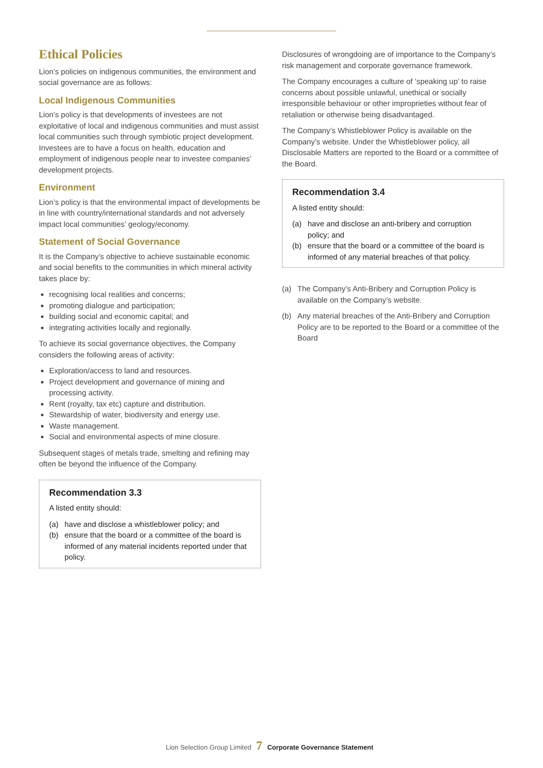Ethical Policies
Lion’s policies on indigenous communities, the environment and social governance are as follows:
Local Indigenous Communities
Lion’s policy is that developments of investees are not exploitative of local and indigenous communities and must assist local communities such through symbiotic project development. Investees are to have a focus on health, education and employment of indigenous people near to investee companies’ development projects.
Environment
Lion’s policy is that the environmental impact of developments be in line with country/international standards and not adversely impact local communities’ geology/economy.
Statement of Social Governance
It is the Company’s objective to achieve sustainable economic and social benefits to the communities in which mineral activity takes place by:
recognising local realities and concerns;
promoting dialogue and participation;
building social and economic capital; and
integrating activities locally and regionally.
To achieve its social governance objectives, the Company considers the following areas of activity:
Exploration/access to land and resources.
Project development and governance of mining and processing activity.
Rent (royalty, tax etc) capture and distribution.
Stewardship of water, biodiversity and energy use.
Waste management.
Social and environmental aspects of mine closure.
Subsequent stages of metals trade, smelting and refining may often be beyond the influence of the Company.
Recommendation 3.3
A listed entity should:
(a) have and disclose a whistleblower policy; and
(b) ensure that the board or a committee of the board is informed of any material incidents reported under that policy.
Disclosures of wrongdoing are of importance to the Company’s risk management and corporate governance framework.
The Company encourages a culture of ‘speaking up’ to raise concerns about possible unlawful, unethical or socially irresponsible behaviour or other improprieties without fear of retaliation or otherwise being disadvantaged.
The Company’s Whistleblower Policy is available on the Company’s website. Under the Whistleblower policy, all Disclosable Matters are reported to the Board or a committee of the Board.
Recommendation 3.4
A listed entity should:
(a) have and disclose an anti-bribery and corruption policy; and
(b) ensure that the board or a committee of the board is informed of any material breaches of that policy.
(a) The Company’s Anti-Bribery and Corruption Policy is available on the Company’s website.
(b) Any material breaches of the Anti-Bribery and Corruption Policy are to be reported to the Board or a committee of the Board
Lion Selection Group Limited 7 Corporate Governance Statement